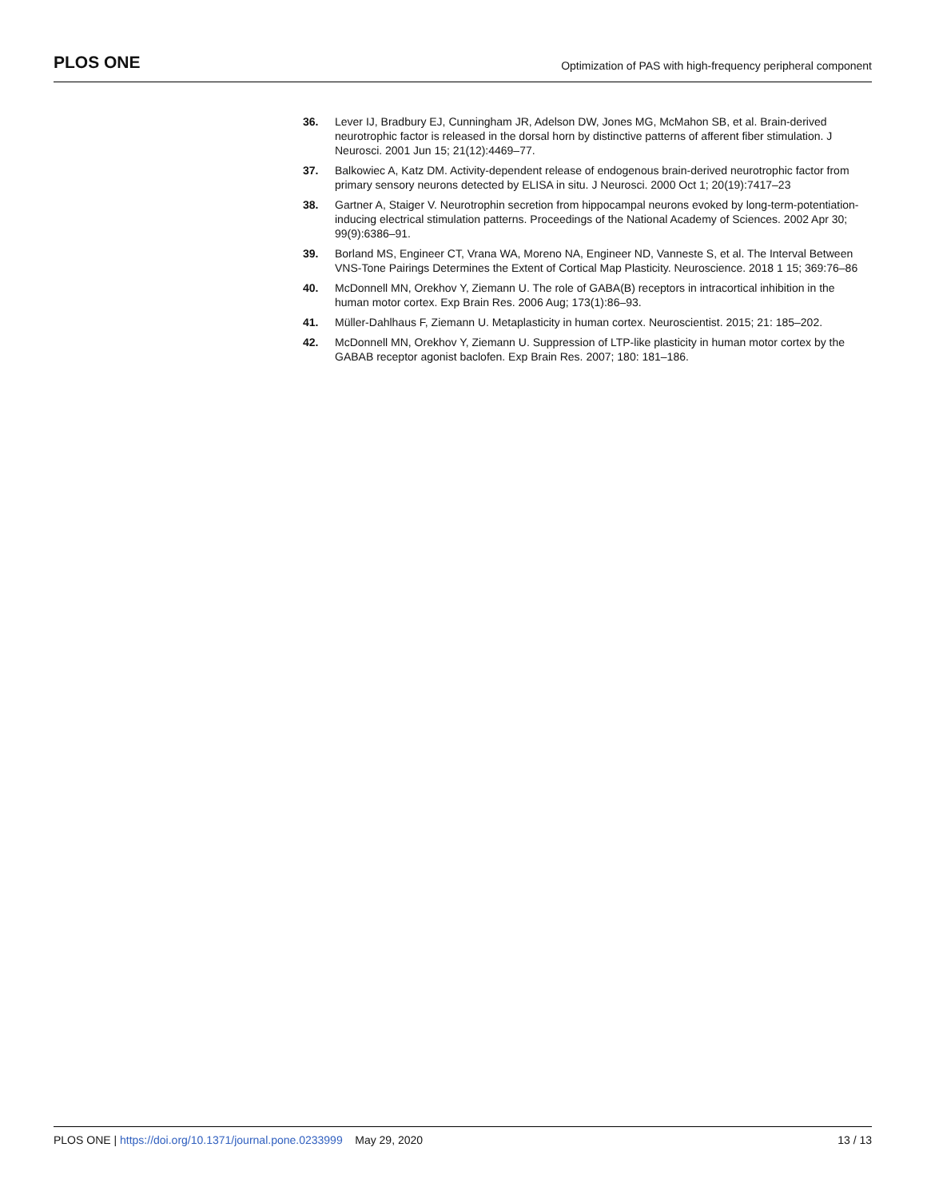PLOS ONE
Optimization of PAS with high-frequency peripheral component
36. Lever IJ, Bradbury EJ, Cunningham JR, Adelson DW, Jones MG, McMahon SB, et al. Brain-derived neurotrophic factor is released in the dorsal horn by distinctive patterns of afferent fiber stimulation. J Neurosci. 2001 Jun 15; 21(12):4469–77.
37. Balkowiec A, Katz DM. Activity-dependent release of endogenous brain-derived neurotrophic factor from primary sensory neurons detected by ELISA in situ. J Neurosci. 2000 Oct 1; 20(19):7417–23
38. Gartner A, Staiger V. Neurotrophin secretion from hippocampal neurons evoked by long-term-potentiation-inducing electrical stimulation patterns. Proceedings of the National Academy of Sciences. 2002 Apr 30; 99(9):6386–91.
39. Borland MS, Engineer CT, Vrana WA, Moreno NA, Engineer ND, Vanneste S, et al. The Interval Between VNS-Tone Pairings Determines the Extent of Cortical Map Plasticity. Neuroscience. 2018 1 15; 369:76–86
40. McDonnell MN, Orekhov Y, Ziemann U. The role of GABA(B) receptors in intracortical inhibition in the human motor cortex. Exp Brain Res. 2006 Aug; 173(1):86–93.
41. Müller-Dahlhaus F, Ziemann U. Metaplasticity in human cortex. Neuroscientist. 2015; 21: 185–202.
42. McDonnell MN, Orekhov Y, Ziemann U. Suppression of LTP-like plasticity in human motor cortex by the GABAB receptor agonist baclofen. Exp Brain Res. 2007; 180: 181–186.
PLOS ONE | https://doi.org/10.1371/journal.pone.0233999 May 29, 2020
13 / 13